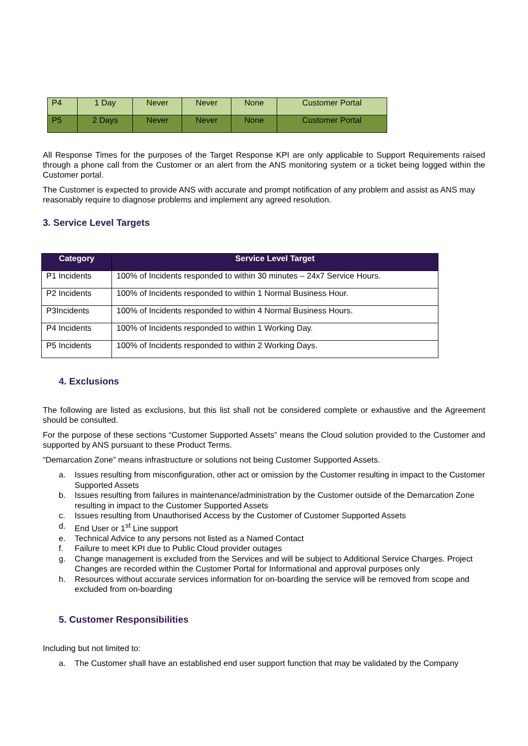| P4 | 1 Day | Never | Never | None | Customer Portal |
| P5 | 2 Days | Never | Never | None | Customer Portal |
All Response Times for the purposes of the Target Response KPI are only applicable to Support Requirements raised through a phone call from the Customer or an alert from the ANS monitoring system or a ticket being logged within the Customer portal.
The Customer is expected to provide ANS with accurate and prompt notification of any problem and assist as ANS may reasonably require to diagnose problems and implement any agreed resolution.
3. Service Level Targets
| Category | Service Level Target |
| --- | --- |
| P1 Incidents | 100% of Incidents responded to within 30 minutes – 24x7 Service Hours. |
| P2 Incidents | 100% of Incidents responded to within 1 Normal Business Hour. |
| P3Incidents | 100% of Incidents responded to within 4 Normal Business Hours. |
| P4 Incidents | 100% of Incidents responded to within 1 Working Day. |
| P5 Incidents | 100% of Incidents responded to within 2 Working Days. |
4. Exclusions
The following are listed as exclusions, but this list shall not be considered complete or exhaustive and the Agreement should be consulted.
For the purpose of these sections “Customer Supported Assets” means the Cloud solution provided to the Customer and supported by ANS pursuant to these Product Terms.
“Demarcation Zone” means infrastructure or solutions not being Customer Supported Assets.
a. Issues resulting from misconfiguration, other act or omission by the Customer resulting in impact to the Customer Supported Assets
b. Issues resulting from failures in maintenance/administration by the Customer outside of the Demarcation Zone resulting in impact to the Customer Supported Assets
c. Issues resulting from Unauthorised Access by the Customer of Customer Supported Assets
d. End User or 1<sup>st</sup> Line support
e. Technical Advice to any persons not listed as a Named Contact
f. Failure to meet KPI due to Public Cloud provider outages
g. Change management is excluded from the Services and will be subject to Additional Service Charges. Project Changes are recorded within the Customer Portal for Informational and approval purposes only
h. Resources without accurate services information for on-boarding the service will be removed from scope and excluded from on-boarding
5. Customer Responsibilities
Including but not limited to:
a. The Customer shall have an established end user support function that may be validated by the Company